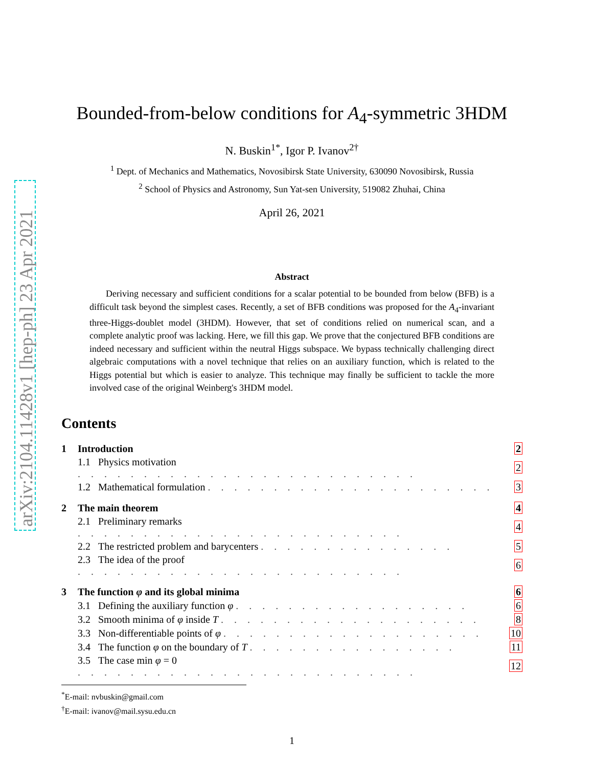arXiv:2104.11428v1 [hep-ph] 23 Apr 2021
Bounded-from-below conditions for A<sub>4</sub>-symmetric 3HDM
N. Buskin<sup>1</sup><sup>*</sup>, Igor P. Ivanov<sup>2†</sup>
<sup>1</sup> Dept. of Mechanics and Mathematics, Novosibirsk State University, 630090 Novosibirsk, Russia
<sup>2</sup> School of Physics and Astronomy, Sun Yat-sen University, 519082 Zhuhai, China
April 26, 2021
Abstract
Deriving necessary and sufficient conditions for a scalar potential to be bounded from below (BFB) is a difficult task beyond the simplest cases. Recently, a set of BFB conditions was proposed for the A<sub>4</sub>-invariant three-Higgs-doublet model (3HDM). However, that set of conditions relied on numerical scan, and a complete analytic proof was lacking. Here, we fill this gap. We prove that the conjectured BFB conditions are indeed necessary and sufficient within the neutral Higgs subspace. We bypass technically challenging direct algebraic computations with a novel technique that relies on an auxiliary function, which is related to the Higgs potential but which is easier to analyze. This technique may finally be sufficient to tackle the more involved case of the original Weinberg's 3HDM model.
Contents
| 1 | Introduction | 2 |
| | 1.1 Physics motivation . . . . . . . . . . . . . . . . . . . . . . . . . . | 2 |
| | 1.2 Mathematical formulation . . . . . . . . . . . . . . . . . . . . . . | 3 |
| 2 | The main theorem | 4 |
| | 2.1 Preliminary remarks . . . . . . . . . . . . . . . . . . . . . . . . . | 4 |
| | 2.2 The restricted problem and barycenters . . . . . . . . . . . . . . . | 5 |
| | 2.3 The idea of the proof . . . . . . . . . . . . . . . . . . . . . . . . . | 6 |
| 3 | The function φ and its global minima | 6 |
| | 3.1 Defining the auxiliary function φ . . . . . . . . . . . . . . . . . . | 6 |
| | 3.2 Smooth minima of φ inside T . . . . . . . . . . . . . . . . . . . . | 8 |
| | 3.3 Non-differentiable points of φ . . . . . . . . . . . . . . . . . . . . | 10 |
| | 3.4 The function φ on the boundary of T . . . . . . . . . . . . . . . . | 11 |
| | 3.5 The case min φ = 0 . . . . . . . . . . . . . . . . . . . . . . . . . . | 12 |
<sup>*</sup> E-mail: nvbuskin@gmail.com
<sup>†</sup> E-mail: ivanov@mail.sysu.edu.cn
1